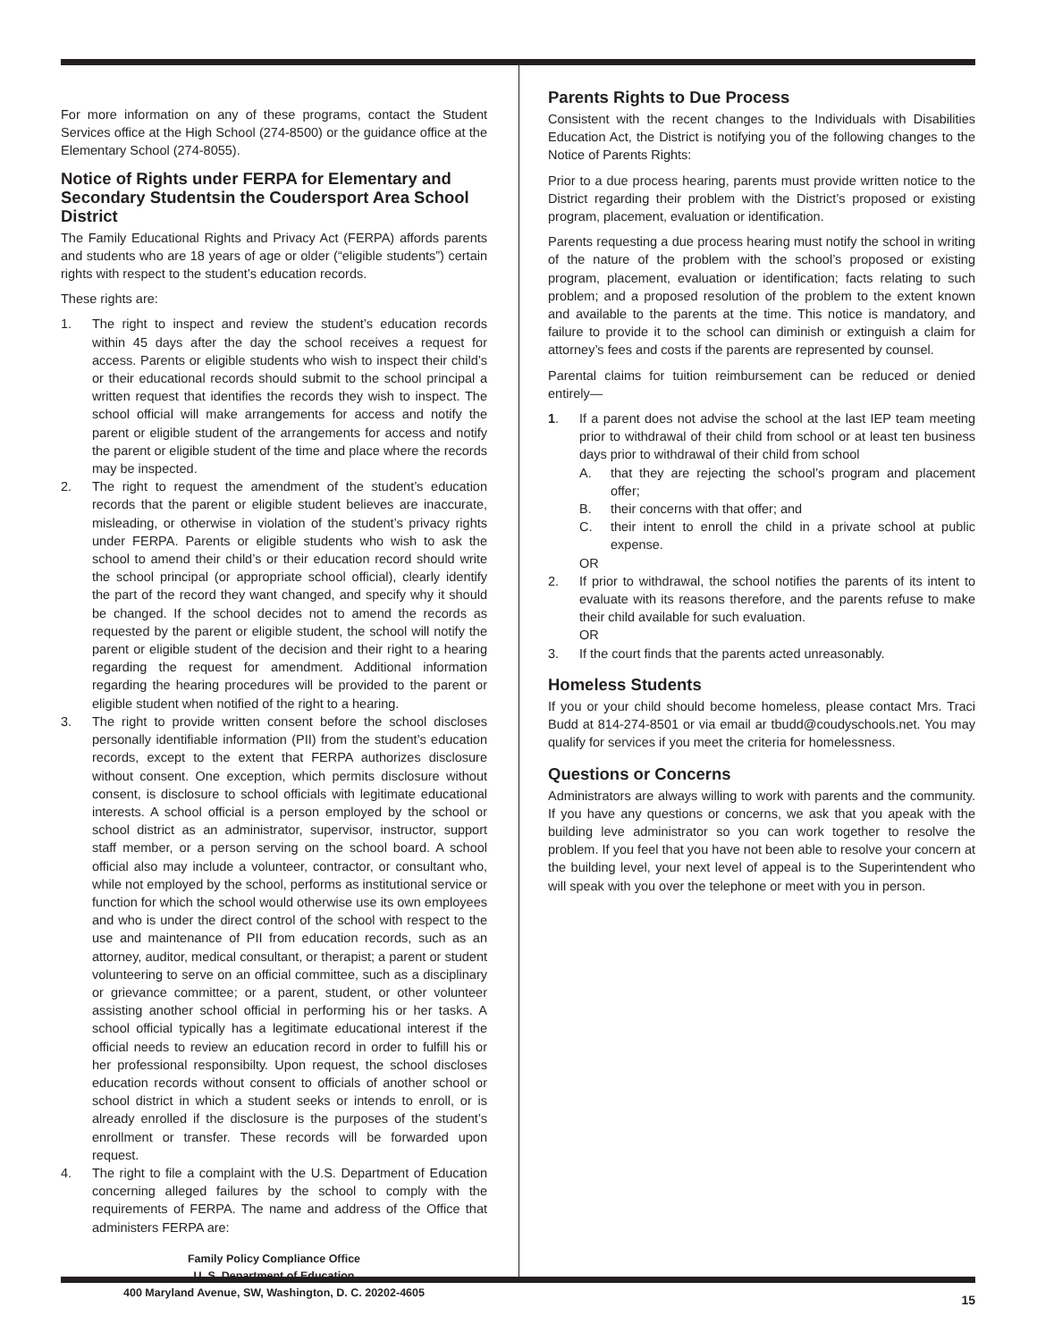For more information on any of these programs, contact the Student Services office at the High School (274-8500) or the guidance office at the Elementary School (274-8055).
Notice of Rights under FERPA for Elementary and Secondary Studentsin the Coudersport Area School District
The Family Educational Rights and Privacy Act (FERPA) affords parents and students who are 18 years of age or older (“eligible students”) certain rights with respect to the student’s education records.
These rights are:
1. The right to inspect and review the student’s education records within 45 days after the day the school receives a request for access. Parents or eligible students who wish to inspect their child’s or their educational records should submit to the school principal a written request that identifies the records they wish to inspect. The school official will make arrangements for access and notify the parent or eligible student of the arrangements for access and notify the parent or eligible student of the time and place where the records may be inspected.
2. The right to request the amendment of the student’s education records that the parent or eligible student believes are inaccurate, misleading, or otherwise in violation of the student’s privacy rights under FERPA. Parents or eligible students who wish to ask the school to amend their child’s or their education record should write the school principal (or appropriate school official), clearly identify the part of the record they want changed, and specify why it should be changed. If the school decides not to amend the records as requested by the parent or eligible student, the school will notify the parent or eligible student of the decision and their right to a hearing regarding the request for amendment. Additional information regarding the hearing procedures will be provided to the parent or eligible student when notified of the right to a hearing.
3. The right to provide written consent before the school discloses personally identifiable information (PII) from the student’s education records, except to the extent that FERPA authorizes disclosure without consent. One exception, which permits disclosure without consent, is disclosure to school officials with legitimate educational interests. A school official is a person employed by the school or school district as an administrator, supervisor, instructor, support staff member, or a person serving on the school board. A school official also may include a volunteer, contractor, or consultant who, while not employed by the school, performs as institutional service or function for which the school would otherwise use its own employees and who is under the direct control of the school with respect to the use and maintenance of PII from education records, such as an attorney, auditor, medical consultant, or therapist; a parent or student volunteering to serve on an official committee, such as a disciplinary or grievance committee; or a parent, student, or other volunteer assisting another school official in performing his or her tasks. A school official typically has a legitimate educational interest if the official needs to review an education record in order to fulfill his or her professional responsibilty. Upon request, the school discloses education records without consent to officials of another school or school district in which a student seeks or intends to enroll, or is already enrolled if the disclosure is the purposes of the student’s enrollment or transfer. These records will be forwarded upon request.
4. The right to file a complaint with the U.S. Department of Education concerning alleged failures by the school to comply with the requirements of FERPA. The name and address of the Office that administers FERPA are:
Family Policy Compliance Office
U. S. Department of Education
400 Maryland Avenue, SW, Washington, D. C. 20202-4605
Parents Rights to Due Process
Consistent with the recent changes to the Individuals with Disabilities Education Act, the District is notifying you of the following changes to the Notice of Parents Rights:
Prior to a due process hearing, parents must provide written notice to the District regarding their problem with the District’s proposed or existing program, placement, evaluation or identification.
Parents requesting a due process hearing must notify the school in writing of the nature of the problem with the school’s proposed or existing program, placement, evaluation or identification; facts relating to such problem; and a proposed resolution of the problem to the extent known and available to the parents at the time. This notice is mandatory, and failure to provide it to the school can diminish or extinguish a claim for attorney’s fees and costs if the parents are represented by counsel.
Parental claims for tuition reimbursement can be reduced or denied entirely—
1. If a parent does not advise the school at the last IEP team meeting prior to withdrawal of their child from school or at least ten business days prior to withdrawal of their child from school
A. that they are rejecting the school’s program and placement offer;
B. their concerns with that offer; and
C. their intent to enroll the child in a private school at public expense.
OR
2. If prior to withdrawal, the school notifies the parents of its intent to evaluate with its reasons therefore, and the parents refuse to make their child available for such evaluation.
OR
3. If the court finds that the parents acted unreasonably.
Homeless Students
If you or your child should become homeless, please contact Mrs. Traci Budd at 814-274-8501 or via email ar tbudd@coudyschools.net. You may qualify for services if you meet the criteria for homelessness.
Questions or Concerns
Administrators are always willing to work with parents and the community. If you have any questions or concerns, we ask that you apeak with the building leve administrator so you can work together to resolve the problem. If you feel that you have not been able to resolve your concern at the building level, your next level of appeal is to the Superintendent who will speak with you over the telephone or meet with you in person.
15